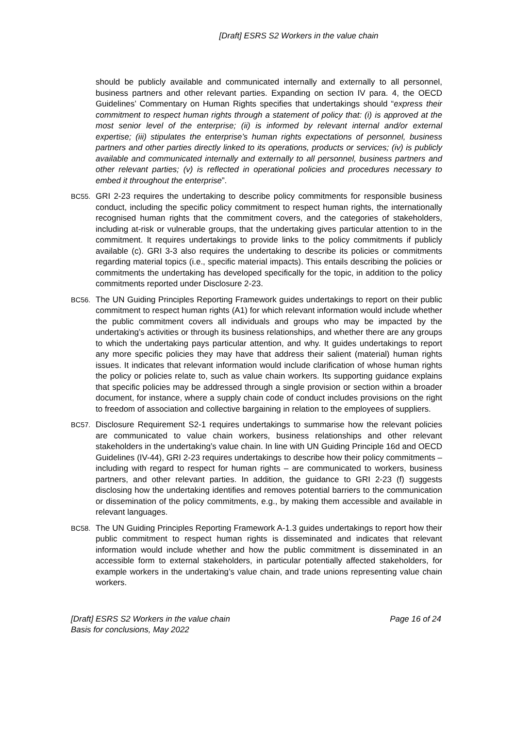[Draft] ESRS S2 Workers in the value chain
should be publicly available and communicated internally and externally to all personnel, business partners and other relevant parties. Expanding on section IV para. 4, the OECD Guidelines’ Commentary on Human Rights specifies that undertakings should “express their commitment to respect human rights through a statement of policy that: (i) is approved at the most senior level of the enterprise; (ii) is informed by relevant internal and/or external expertise; (iii) stipulates the enterprise’s human rights expectations of personnel, business partners and other parties directly linked to its operations, products or services; (iv) is publicly available and communicated internally and externally to all personnel, business partners and other relevant parties; (v) is reflected in operational policies and procedures necessary to embed it throughout the enterprise”.
BC55.
GRI 2-23 requires the undertaking to describe policy commitments for responsible business conduct, including the specific policy commitment to respect human rights, the internationally recognised human rights that the commitment covers, and the categories of stakeholders, including at-risk or vulnerable groups, that the undertaking gives particular attention to in the commitment. It requires undertakings to provide links to the policy commitments if publicly available (c). GRI 3-3 also requires the undertaking to describe its policies or commitments regarding material topics (i.e., specific material impacts). This entails describing the policies or commitments the undertaking has developed specifically for the topic, in addition to the policy commitments reported under Disclosure 2-23.
BC56.
The UN Guiding Principles Reporting Framework guides undertakings to report on their public commitment to respect human rights (A1) for which relevant information would include whether the public commitment covers all individuals and groups who may be impacted by the undertaking’s activities or through its business relationships, and whether there are any groups to which the undertaking pays particular attention, and why. It guides undertakings to report any more specific policies they may have that address their salient (material) human rights issues. It indicates that relevant information would include clarification of whose human rights the policy or policies relate to, such as value chain workers. Its supporting guidance explains that specific policies may be addressed through a single provision or section within a broader document, for instance, where a supply chain code of conduct includes provisions on the right to freedom of association and collective bargaining in relation to the employees of suppliers.
BC57.
Disclosure Requirement S2-1 requires undertakings to summarise how the relevant policies are communicated to value chain workers, business relationships and other relevant stakeholders in the undertaking’s value chain. In line with UN Guiding Principle 16d and OECD Guidelines (IV-44), GRI 2-23 requires undertakings to describe how their policy commitments – including with regard to respect for human rights – are communicated to workers, business partners, and other relevant parties. In addition, the guidance to GRI 2-23 (f) suggests disclosing how the undertaking identifies and removes potential barriers to the communication or dissemination of the policy commitments, e.g., by making them accessible and available in relevant languages.
BC58.
The UN Guiding Principles Reporting Framework A-1.3 guides undertakings to report how their public commitment to respect human rights is disseminated and indicates that relevant information would include whether and how the public commitment is disseminated in an accessible form to external stakeholders, in particular potentially affected stakeholders, for example workers in the undertaking’s value chain, and trade unions representing value chain workers.
[Draft] ESRS S2 Workers in the value chain
Basis for conclusions, May 2022
Page 16 of 24